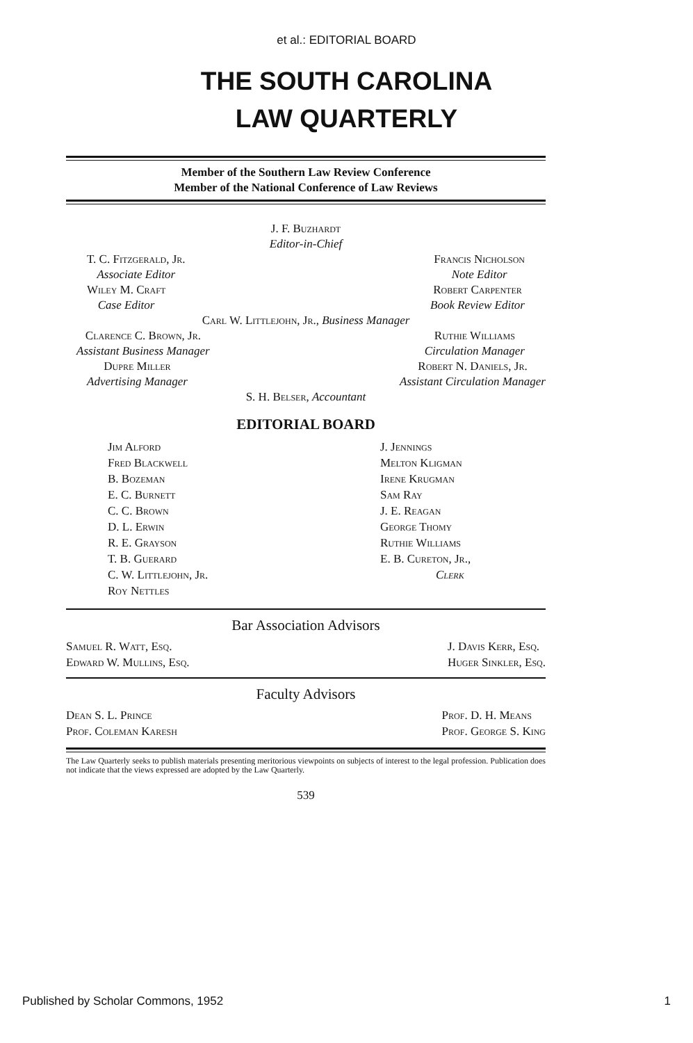et al.: EDITORIAL BOARD
THE SOUTH CAROLINA
LAW QUARTERLY
Member of the Southern Law Review Conference
Member of the National Conference of Law Reviews
J. F. Buzhardt
Editor-in-Chief
T. C. Fitzgerald, Jr.
Associate Editor
Francis Nicholson
Note Editor
Wiley M. Craft
Case Editor
Robert Carpenter
Book Review Editor
Carl W. Littlejohn, Jr., Business Manager
Clarence C. Brown, Jr.
Assistant Business Manager
Ruthie Williams
Circulation Manager
Dupre Miller
Advertising Manager
Robert N. Daniels, Jr.
Assistant Circulation Manager
S. H. Belser, Accountant
EDITORIAL BOARD
Jim Alford
Fred Blackwell
B. Bozeman
E. C. Burnett
C. C. Brown
D. L. Erwin
R. E. Grayson
T. B. Guerard
C. W. Littlejohn, Jr.
Roy Nettles
J. Jennings
Melton Kligman
Irene Krugman
Sam Ray
J. E. Reagan
George Thomy
Ruthie Williams
E. B. Cureton, Jr.,
Clerk
Bar Association Advisors
Samuel R. Watt, Esq.
Edward W. Mullins, Esq.
J. Davis Kerr, Esq.
Huger Sinkler, Esq.
Faculty Advisors
Dean S. L. Prince
Prof. Coleman Karesh
Prof. D. H. Means
Prof. George S. King
The Law Quarterly seeks to publish materials presenting meritorious viewpoints on subjects of interest to the legal profession. Publication does not indicate that the views expressed are adopted by the Law Quarterly.
539
Published by Scholar Commons, 1952 1